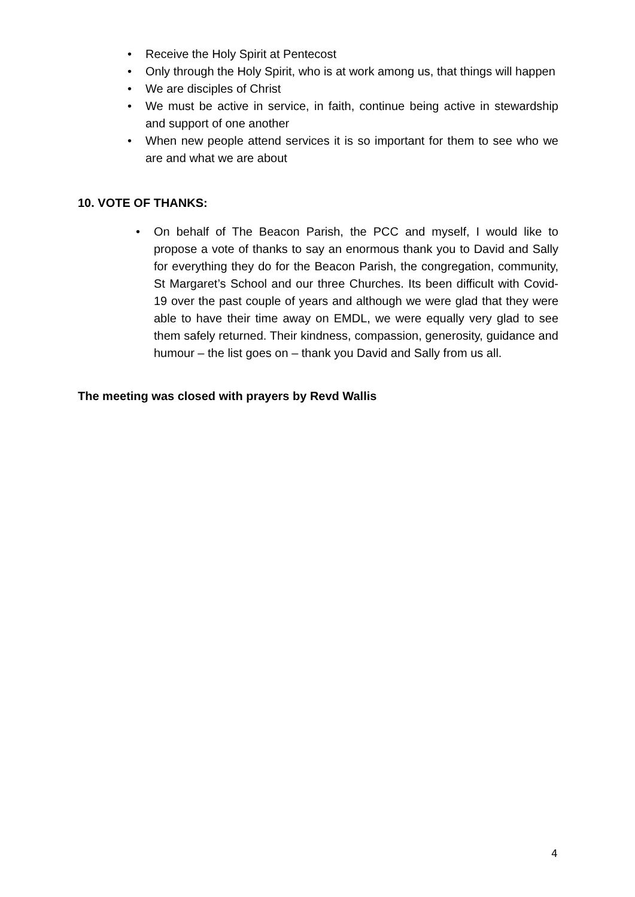• Receive the Holy Spirit at Pentecost
• Only through the Holy Spirit, who is at work among us, that things will happen
• We are disciples of Christ
• We must be active in service, in faith, continue being active in stewardship and support of one another
• When new people attend services it is so important for them to see who we are and what we are about
10. VOTE OF THANKS:
• On behalf of The Beacon Parish, the PCC and myself, I would like to propose a vote of thanks to say an enormous thank you to David and Sally for everything they do for the Beacon Parish, the congregation, community, St Margaret’s School and our three Churches. Its been difficult with Covid-19 over the past couple of years and although we were glad that they were able to have their time away on EMDL, we were equally very glad to see them safely returned. Their kindness, compassion, generosity, guidance and humour – the list goes on – thank you David and Sally from us all.
The meeting was closed with prayers by Revd Wallis
4